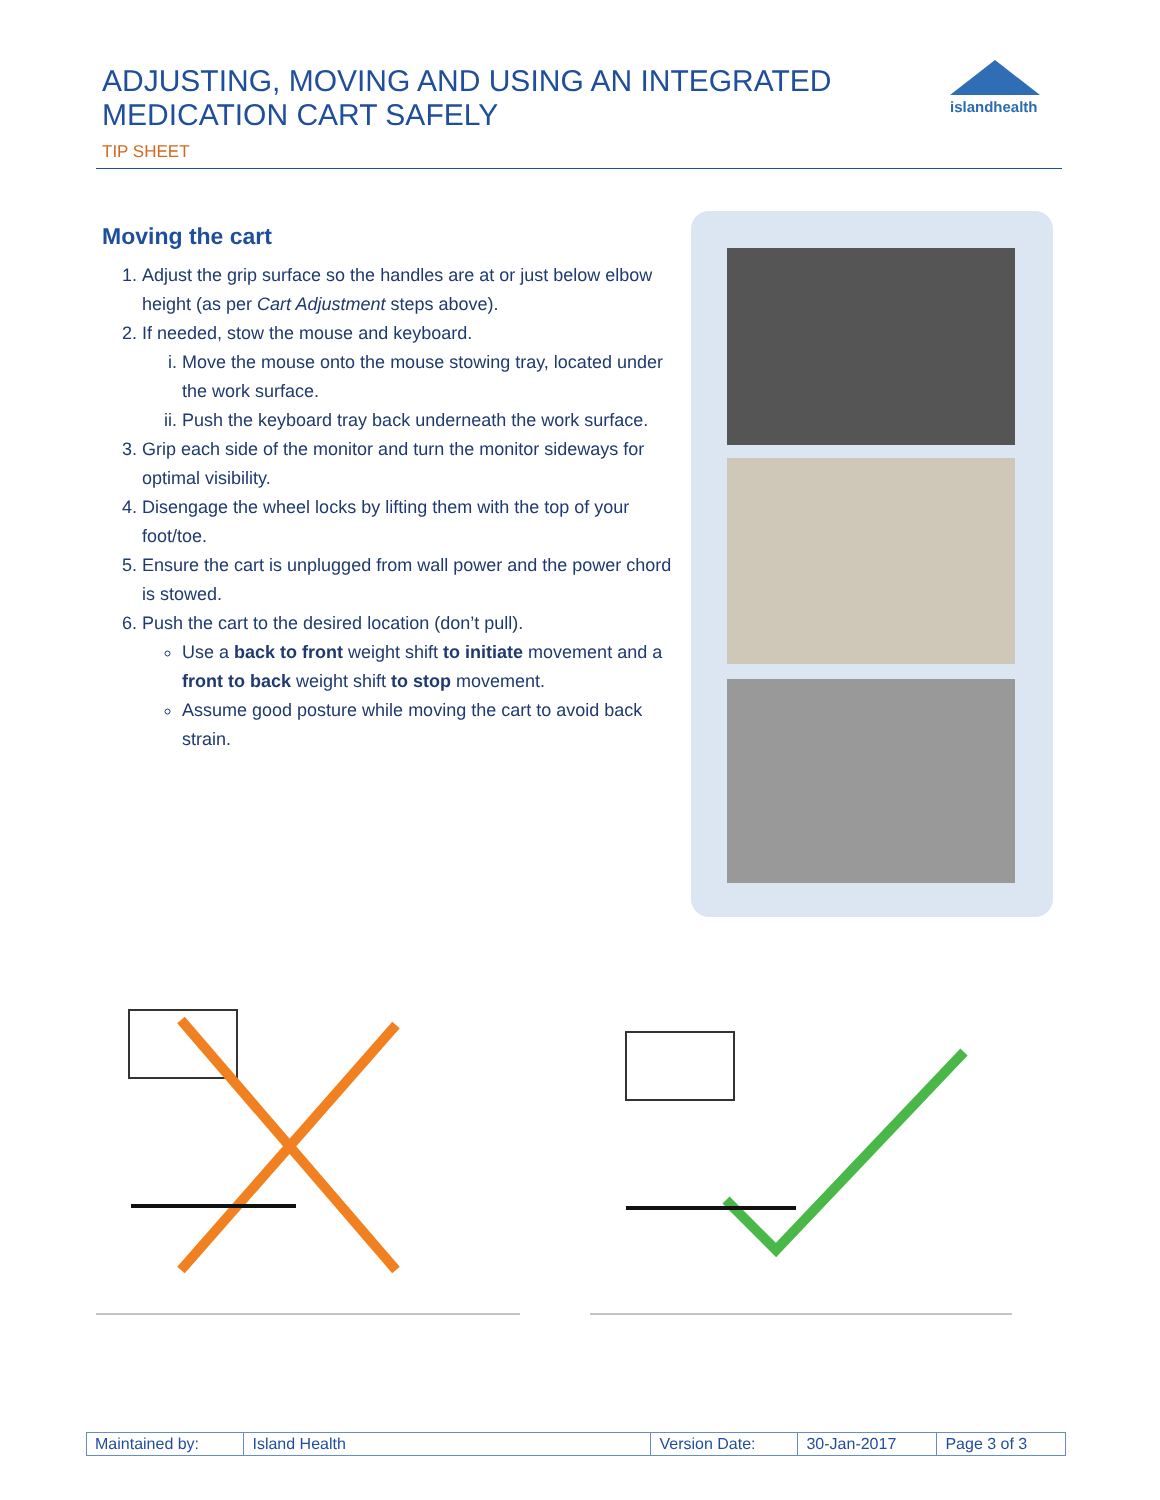ADJUSTING, MOVING AND USING AN INTEGRATED MEDICATION CART SAFELY
TIP SHEET
islandhealth
Moving the cart
1. Adjust the grip surface so the handles are at or just below elbow height (as per Cart Adjustment steps above).
2. If needed, stow the mouse and keyboard.
i. Move the mouse onto the mouse stowing tray, located under the work surface.
ii. Push the keyboard tray back underneath the work surface.
3. Grip each side of the monitor and turn the monitor sideways for optimal visibility.
4. Disengage the wheel locks by lifting them with the top of your foot/toe.
5. Ensure the cart is unplugged from wall power and the power chord is stowed.
6. Push the cart to the desired location (don’t pull).
Use a back to front weight shift to initiate movement and a front to back weight shift to stop movement.
Assume good posture while moving the cart to avoid back strain.
| Maintained by: | Island Health | Version Date: | 30-Jan-2017 | Page 3 of 3 |